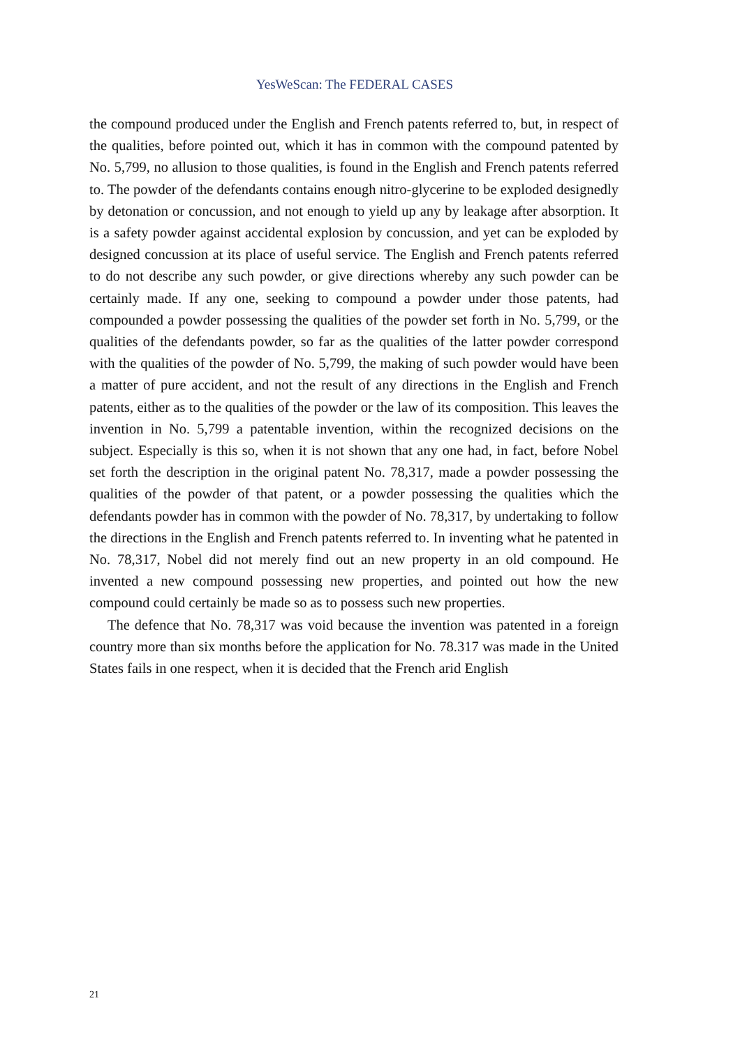YesWeScan: The FEDERAL CASES
the compound produced under the English and French patents referred to, but, in respect of the qualities, before pointed out, which it has in common with the compound patented by No. 5,799, no allusion to those qualities, is found in the English and French patents referred to. The powder of the defendants contains enough nitro-glycerine to be exploded designedly by detonation or concussion, and not enough to yield up any by leakage after absorption. It is a safety powder against accidental explosion by concussion, and yet can be exploded by designed concussion at its place of useful service. The English and French patents referred to do not describe any such powder, or give directions whereby any such powder can be certainly made. If any one, seeking to compound a powder under those patents, had compounded a powder possessing the qualities of the powder set forth in No. 5,799, or the qualities of the defendants powder, so far as the qualities of the latter powder correspond with the qualities of the powder of No. 5,799, the making of such powder would have been a matter of pure accident, and not the result of any directions in the English and French patents, either as to the qualities of the powder or the law of its composition. This leaves the invention in No. 5,799 a patentable invention, within the recognized decisions on the subject. Especially is this so, when it is not shown that any one had, in fact, before Nobel set forth the description in the original patent No. 78,317, made a powder possessing the qualities of the powder of that patent, or a powder possessing the qualities which the defendants powder has in common with the powder of No. 78,317, by undertaking to follow the directions in the English and French patents referred to. In inventing what he patented in No. 78,317, Nobel did not merely find out an new property in an old compound. He invented a new compound possessing new properties, and pointed out how the new compound could certainly be made so as to possess such new properties.
The defence that No. 78,317 was void because the invention was patented in a foreign country more than six months before the application for No. 78.317 was made in the United States fails in one respect, when it is decided that the French arid English
21